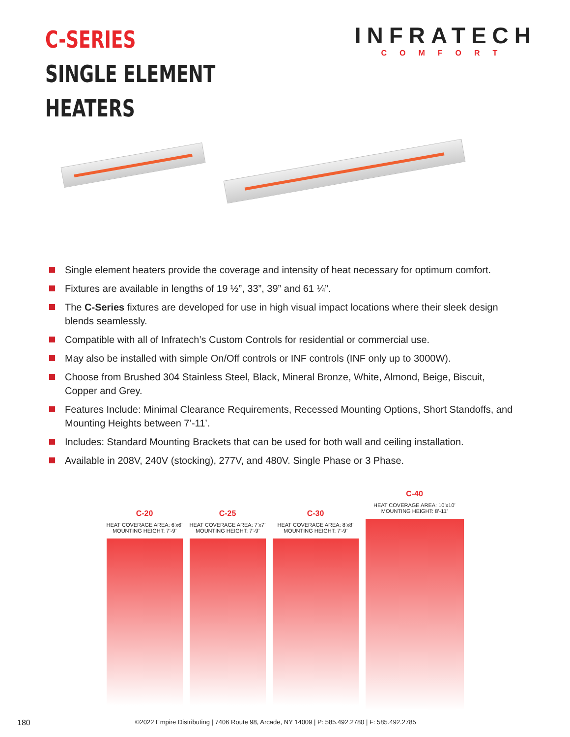C-SERIES
SINGLE ELEMENT HEATERS
INFRATECH
COMFORT
Single element heaters provide the coverage and intensity of heat necessary for optimum comfort.
Fixtures are available in lengths of 19 ½”, 33”, 39” and 61 ¼”.
The C-Series fixtures are developed for use in high visual impact locations where their sleek design blends seamlessly.
Compatible with all of Infratech’s Custom Controls for residential or commercial use.
May also be installed with simple On/Off controls or INF controls (INF only up to 3000W).
Choose from Brushed 304 Stainless Steel, Black, Mineral Bronze, White, Almond, Beige, Biscuit, Copper and Grey.
Features Include: Minimal Clearance Requirements, Recessed Mounting Options, Short Standoffs, and Mounting Heights between 7’-11’.
Includes: Standard Mounting Brackets that can be used for both wall and ceiling installation.
Available in 208V, 240V (stocking), 277V, and 480V. Single Phase or 3 Phase.
C-20
HEAT COVERAGE AREA: 6’x6’
MOUNTING HEIGHT: 7’-9’
C-25
HEAT COVERAGE AREA: 7’x7’
MOUNTING HEIGHT: 7’-9’
C-30
HEAT COVERAGE AREA: 8’x8’
MOUNTING HEIGHT: 7’-9’
C-40
HEAT COVERAGE AREA: 10’x10’
MOUNTING HEIGHT: 8’-11’
180 ©2022 Empire Distributing | 7406 Route 98, Arcade, NY 14009 | P: 585.492.2780 | F: 585.492.2785